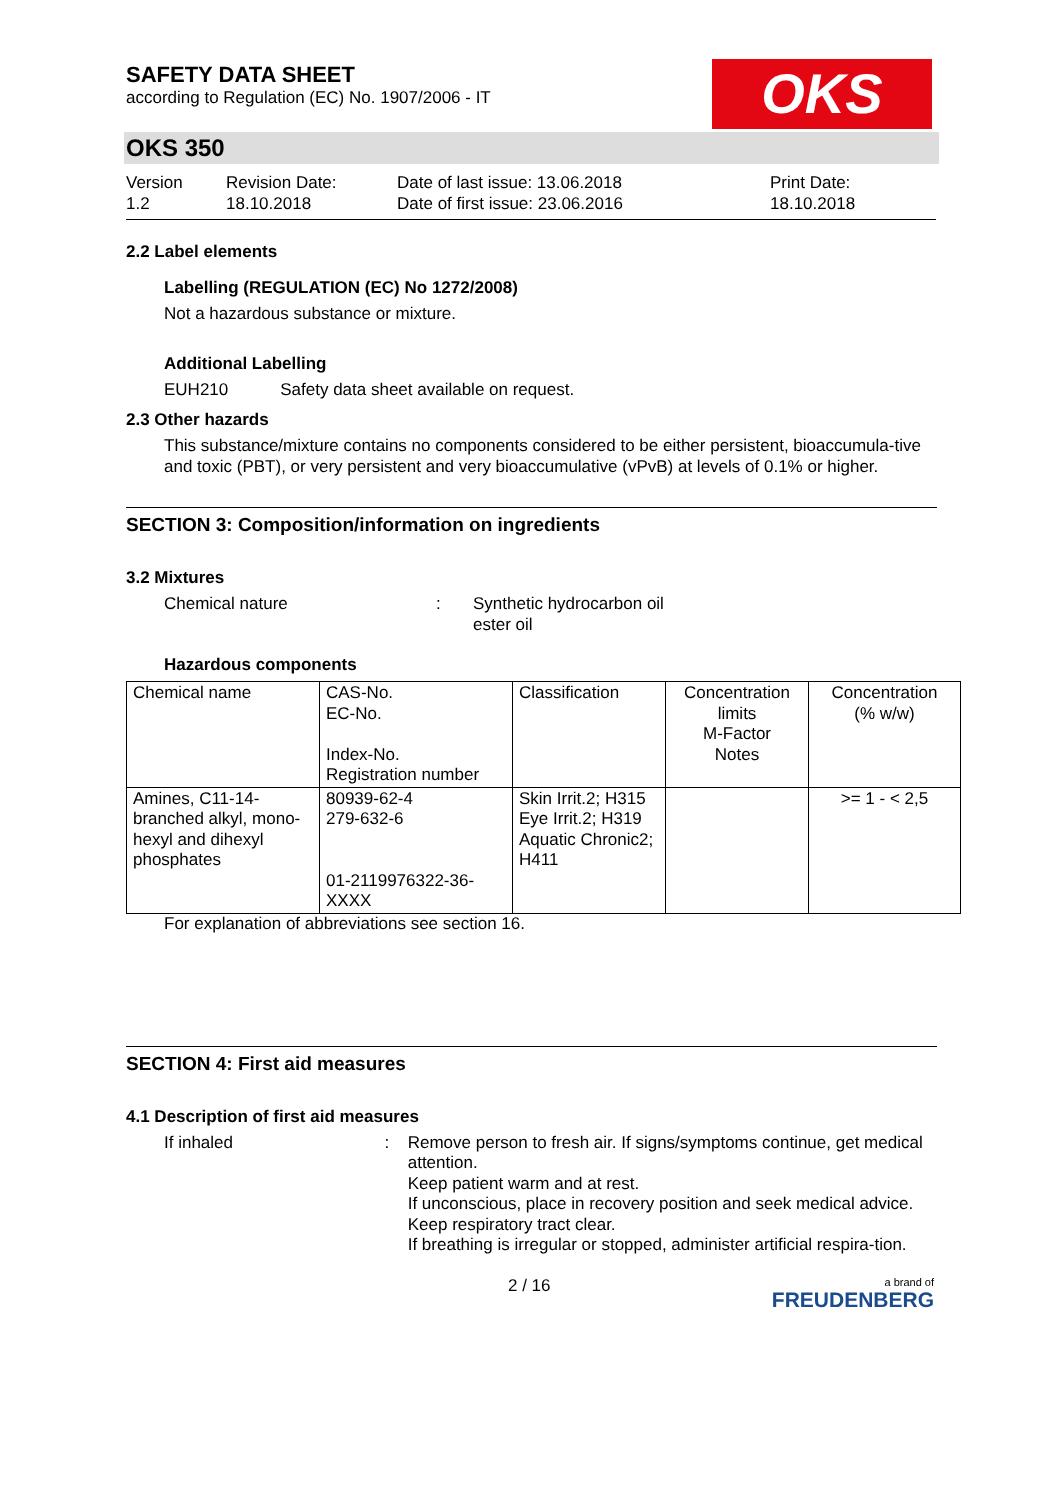SAFETY DATA SHEET
according to Regulation (EC) No. 1907/2006 - IT
OKS
OKS 350
Version
1.2
Revision Date:
18.10.2018
Date of last issue: 13.06.2018
Date of first issue: 23.06.2016
Print Date:
18.10.2018
2.2 Label elements
Labelling (REGULATION (EC) No 1272/2008)
Not a hazardous substance or mixture.
Additional Labelling
EUH210 Safety data sheet available on request.
2.3 Other hazards
This substance/mixture contains no components considered to be either persistent, bioaccumula-tive and toxic (PBT), or very persistent and very bioaccumulative (vPvB) at levels of 0.1% or higher.
SECTION 3: Composition/information on ingredients
3.2 Mixtures
Chemical nature : Synthetic hydrocarbon oil
ester oil
Hazardous components
| Chemical name | CAS-No. EC-No. Index-No. Registration number | Classification | Concentration limits M-Factor Notes | Concentration (% w/w) |
| Amines, C11-14-branched alkyl, mono-hexyl and dihexyl phosphates | 80939-62-4 279-632-6 01-2119976322-36-XXXX | Skin Irrit.2; H315 Eye Irrit.2; H319 Aquatic Chronic2; H411 | | >= 1 - < 2,5 |
For explanation of abbreviations see section 16.
SECTION 4: First aid measures
4.1 Description of first aid measures
If inhaled : Remove person to fresh air. If signs/symptoms continue, get medical attention.
Keep patient warm and at rest.
If unconscious, place in recovery position and seek medical advice.
Keep respiratory tract clear.
If breathing is irregular or stopped, administer artificial respira-tion.
2 / 16
a brand of
FREUDENBERG